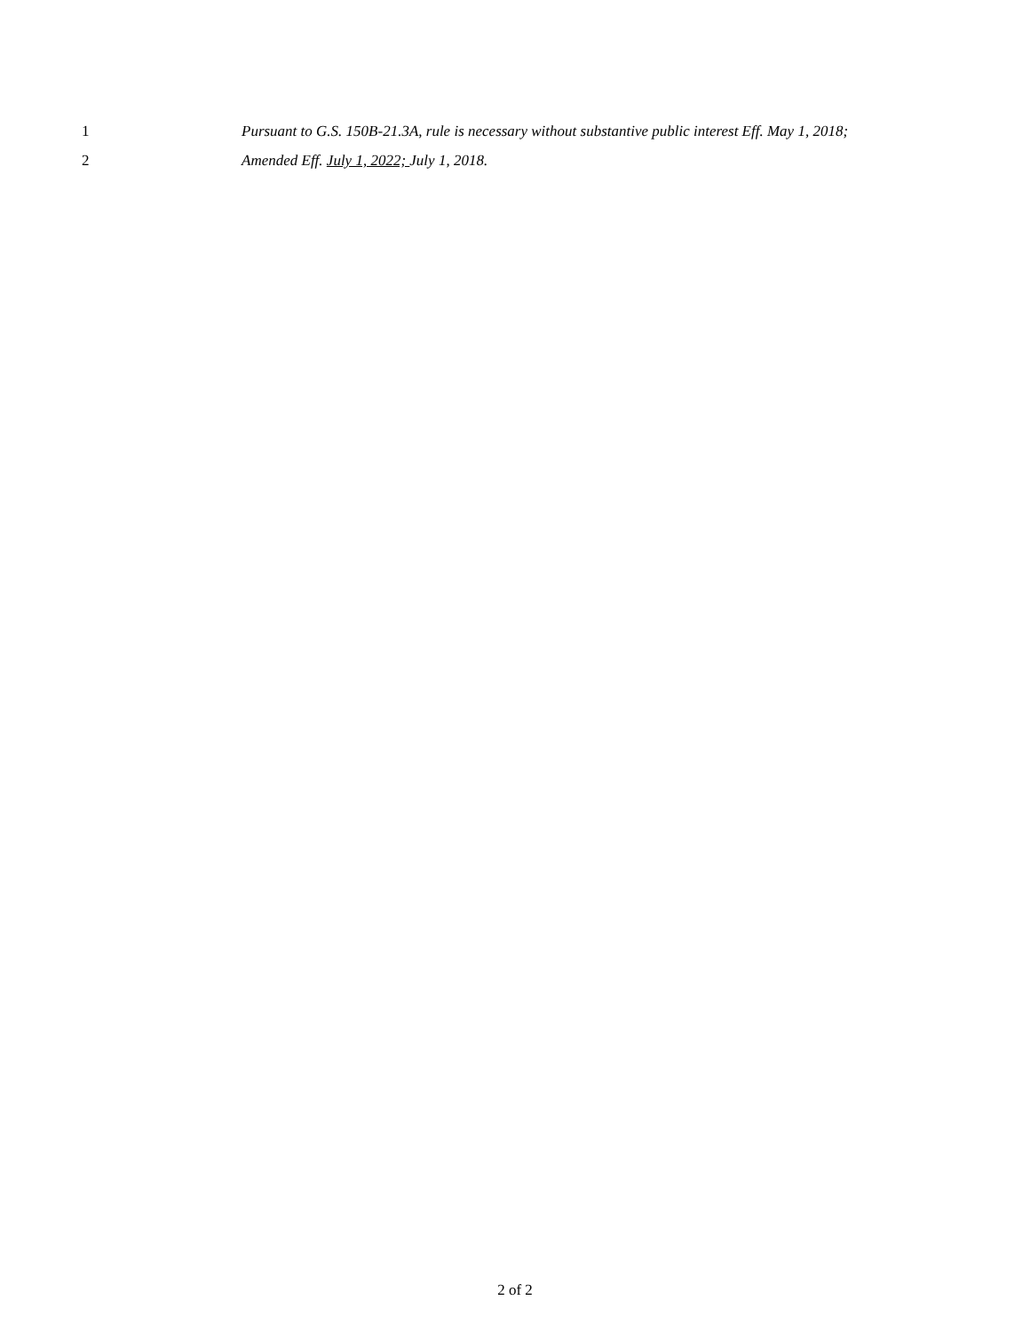1 Pursuant to G.S. 150B-21.3A, rule is necessary without substantive public interest Eff. May 1, 2018;
2 Amended Eff. July 1, 2022; July 1, 2018.
2 of 2